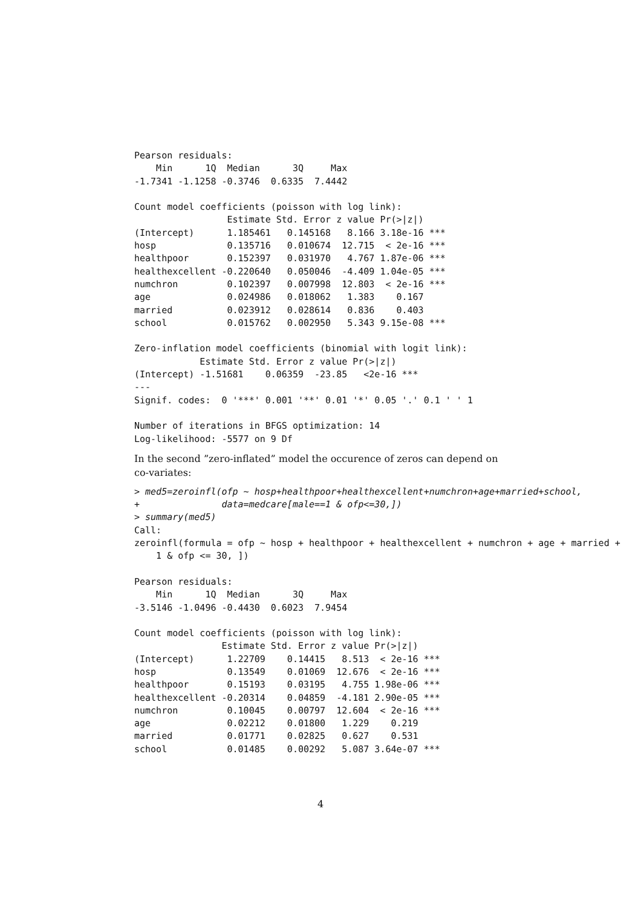Pearson residuals:
    Min      1Q  Median      3Q     Max 
-1.7341 -1.1258 -0.3746  0.6335  7.4442 

Count model coefficients (poisson with log link):
                 Estimate Std. Error z value Pr(>|z|)    
(Intercept)      1.185461   0.145168   8.166 3.18e-16 ***
hosp             0.135716   0.010674  12.715  < 2e-16 ***
healthpoor       0.152397   0.031970   4.767 1.87e-06 ***
healthexcellent -0.220640   0.050046  -4.409 1.04e-05 ***
numchron         0.102397   0.007998  12.803  < 2e-16 ***
age              0.024986   0.018062   1.383    0.167    
married          0.023912   0.028614   0.836    0.403    
school           0.015762   0.002950   5.343 9.15e-08 ***

Zero-inflation model coefficients (binomial with logit link):
            Estimate Std. Error z value Pr(>|z|)    
(Intercept) -1.51681    0.06359  -23.85   <2e-16 ***
---
Signif. codes:  0 '***' 0.001 '**' 0.01 '*' 0.05 '.' 0.1 ' ' 1 

Number of iterations in BFGS optimization: 14 
Log-likelihood: -5577 on 9 Df
In the second ”zero-inflated” model the occurence of zeros can depend on co-variates:
> med5=zeroinfl(ofp ~ hosp+healthpoor+healthexcellent+numchron+age+married+school,
+               data=medcare[male==1 & ofp<=30,])
> summary(med5)
Call:
zeroinfl(formula = ofp ~ hosp + healthpoor + healthexcellent + numchron + age + married +
    1 & ofp <= 30, ])

Pearson residuals:
    Min      1Q  Median      3Q     Max 
-3.5146 -1.0496 -0.4430  0.6023  7.9454 

Count model coefficients (poisson with log link):
                Estimate Std. Error z value Pr(>|z|)    
(Intercept)      1.22709    0.14415   8.513  < 2e-16 ***
hosp             0.13549    0.01069  12.676  < 2e-16 ***
healthpoor       0.15193    0.03195   4.755 1.98e-06 ***
healthexcellent -0.20314    0.04859  -4.181 2.90e-05 ***
numchron         0.10045    0.00797  12.604  < 2e-16 ***
age              0.02212    0.01800   1.229    0.219    
married          0.01771    0.02825   0.627    0.531    
school           0.01485    0.00292   5.087 3.64e-07 ***
4